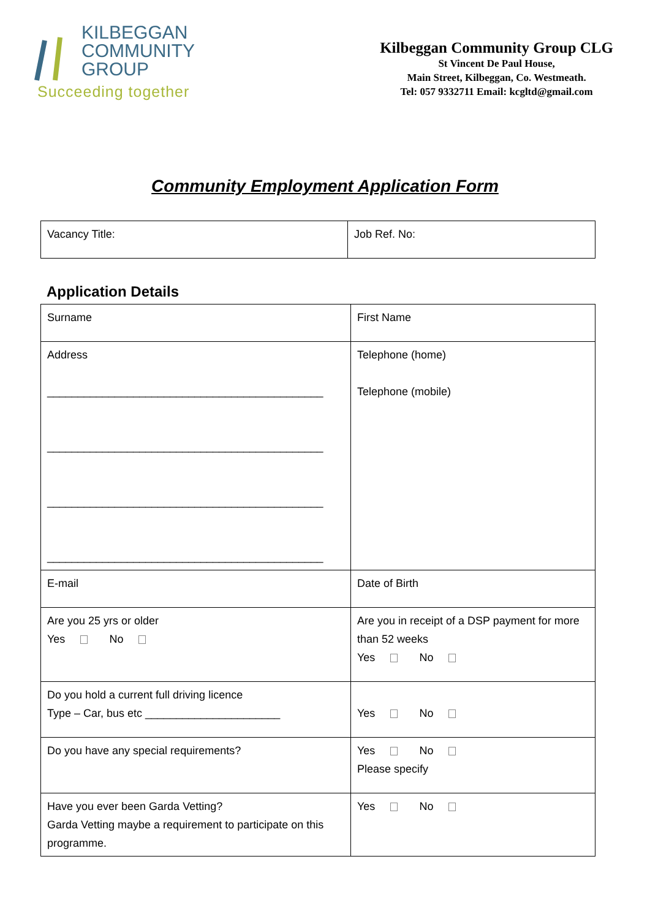KILBEGGAN
COMMUNITY
GROUP
Succeeding together
Kilbeggan Community Group CLG
St Vincent De Paul House,
Main Street, Kilbeggan, Co. Westmeath.
Tel: 057 9332711 Email: kcgltd@gmail.com
Community Employment Application Form
| Vacancy Title: | Job Ref. No: |
Application Details
| Surname | First Name |
| Address _____________________________________________ _____________________________________________ _____________________________________________ _____________________________________________ | Telephone (home) Telephone (mobile) |
| E-mail | Date of Birth |
| Are you 25 yrs or older Yes No | Are you in receipt of a DSP payment for more than 52 weeks Yes No |
| Do you hold a current full driving licence Type – Car, bus etc ______________________ | Yes No |
| Do you have any special requirements? | Yes No Please specify |
| Have you ever been Garda Vetting? Garda Vetting maybe a requirement to participate on this programme. | Yes No |